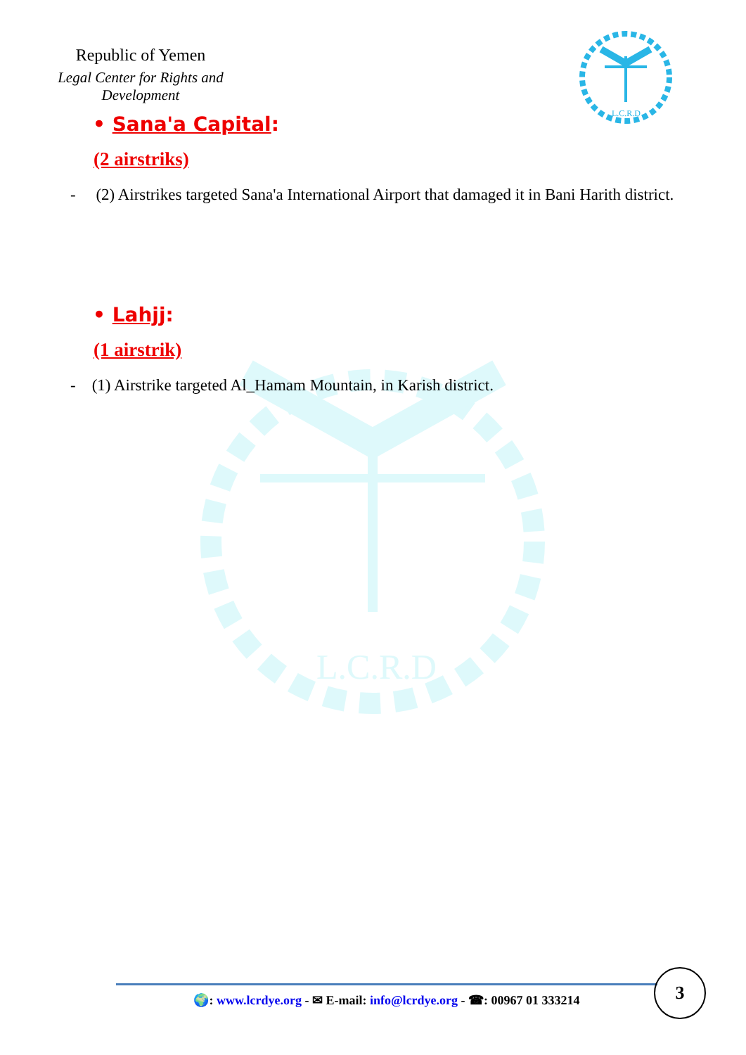Republic of Yemen
Legal Center for Rights and Development
L.C.R.D
L.C.R.D
• Sana'a Capital:
(2 airstriks)
- (2) Airstrikes targeted Sana'a International Airport that damaged it in Bani Harith district.
• Lahjj:
(1 airstrik)
- (1) Airstrike targeted Al_Hamam Mountain, in Karish district.
🌍: www.lcrdye.org - ✉ E-mail: info@lcrdye.org - ☎: 00967 01 333214
3